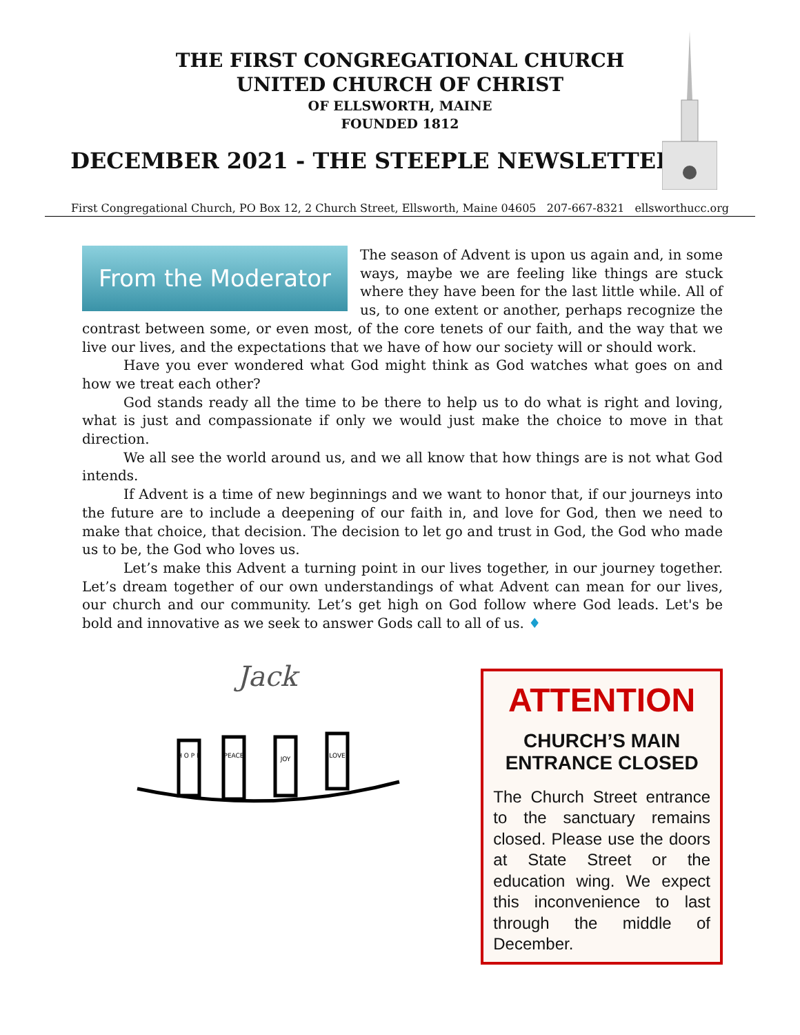THE FIRST CONGREGATIONAL CHURCH
UNITED CHURCH OF CHRIST
OF ELLSWORTH, MAINE
FOUNDED 1812
DECEMBER 2021 - THE STEEPLE NEWSLETTER
First Congregational Church, PO Box 12, 2 Church Street, Ellsworth, Maine 04605 207-667-8321 ellsworthucc.org
From the Moderator
The season of Advent is upon us again and, in some ways, maybe we are feeling like things are stuck where they have been for the last little while. All of us, to one extent or another, perhaps recognize the contrast between some, or even most, of the core tenets of our faith, and the way that we live our lives, and the expectations that we have of how our society will or should work.
Have you ever wondered what God might think as God watches what goes on and how we treat each other?
God stands ready all the time to be there to help us to do what is right and loving, what is just and compassionate if only we would just make the choice to move in that direction.
We all see the world around us, and we all know that how things are is not what God intends.
If Advent is a time of new beginnings and we want to honor that, if our journeys into the future are to include a deepening of our faith in, and love for God, then we need to make that choice, that decision. The decision to let go and trust in God, the God who made us to be, the God who loves us.
Let’s make this Advent a turning point in our lives together, in our journey together. Let’s dream together of our own understandings of what Advent can mean for our lives, our church and our community. Let’s get high on God follow where God leads. Let's be bold and innovative as we seek to answer Gods call to all of us. ♦
Jack
H O P E
PEACE
JOY
LOVE
ATTENTION
CHURCH’S MAIN ENTRANCE CLOSED
The Church Street entrance to the sanctuary remains closed. Please use the doors at State Street or the education wing. We expect this inconvenience to last through the middle of December.